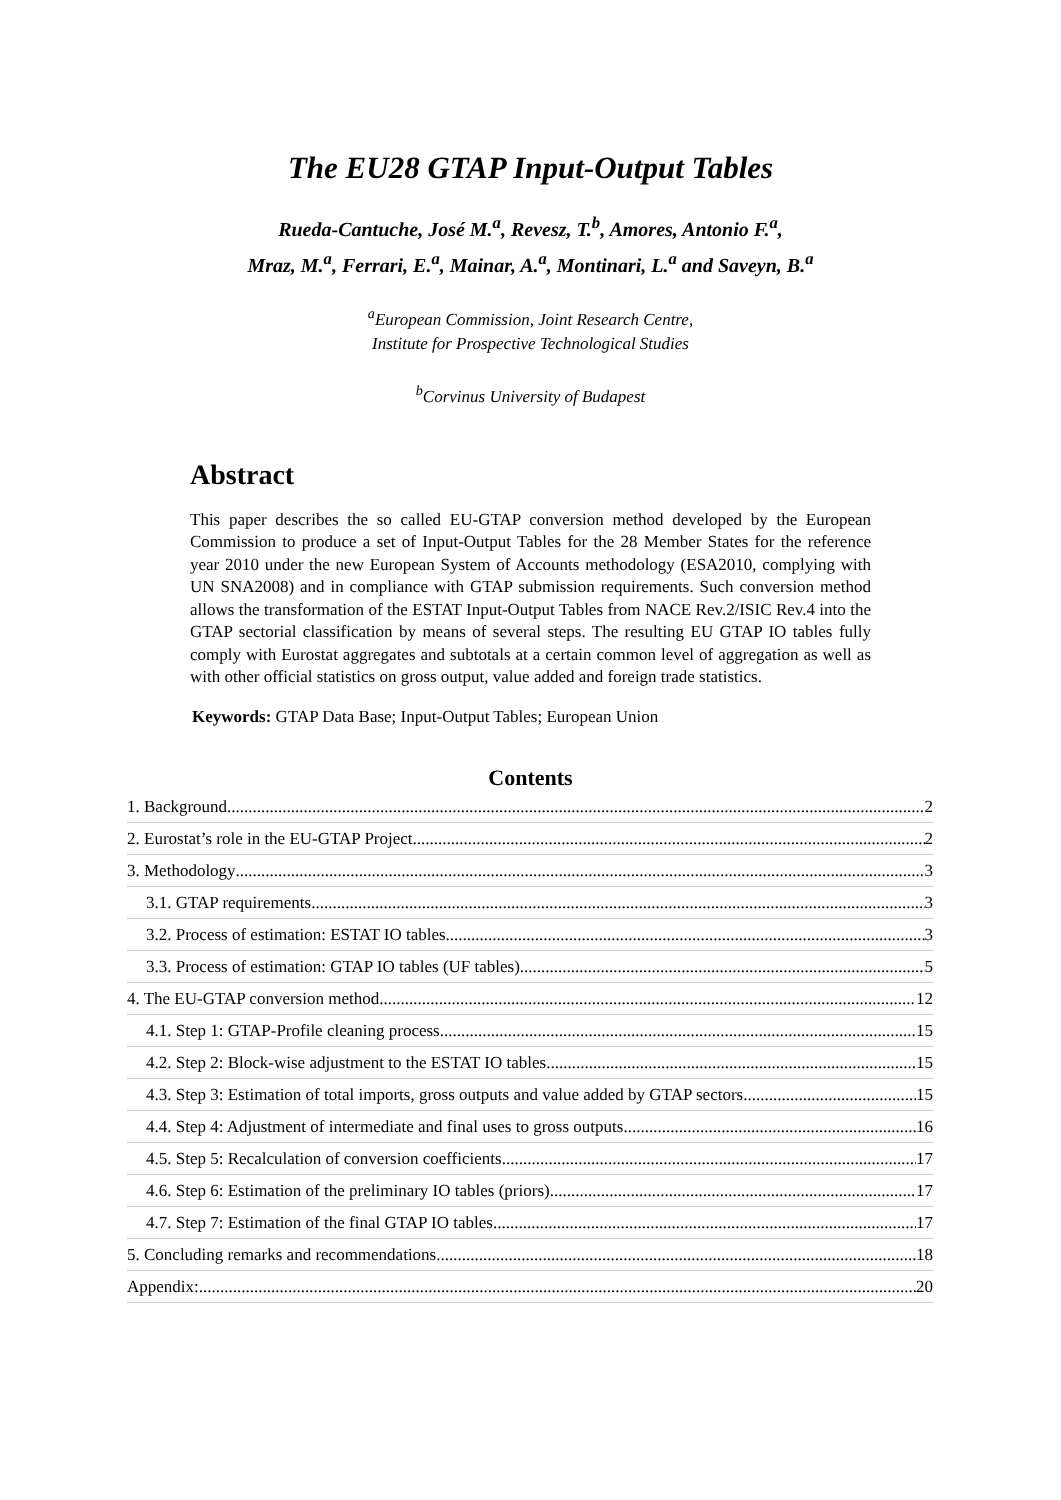The EU28 GTAP Input-Output Tables
Rueda-Cantuche, José M.<sup>a</sup>, Revesz, T.<sup>b</sup>, Amores, Antonio F.<sup>a</sup>,
Mraz, M.<sup>a</sup>, Ferrari, E.<sup>a</sup>, Mainar, A.<sup>a</sup>, Montinari, L.<sup>a</sup> and Saveyn, B.<sup>a</sup>
<sup>a</sup> European Commission, Joint Research Centre,
Institute for Prospective Technological Studies
<sup>b</sup> Corvinus University of Budapest
Abstract
This paper describes the so called EU-GTAP conversion method developed by the European Commission to produce a set of Input-Output Tables for the 28 Member States for the reference year 2010 under the new European System of Accounts methodology (ESA2010, complying with UN SNA2008) and in compliance with GTAP submission requirements. Such conversion method allows the transformation of the ESTAT Input-Output Tables from NACE Rev.2/ISIC Rev.4 into the GTAP sectorial classification by means of several steps. The resulting EU GTAP IO tables fully comply with Eurostat aggregates and subtotals at a certain common level of aggregation as well as with other official statistics on gross output, value added and foreign trade statistics.
Keywords: GTAP Data Base; Input-Output Tables; European Union
Contents
1. Background 2
2. Eurostat’s role in the EU-GTAP Project 2
3. Methodology 3
3.1. GTAP requirements 3
3.2. Process of estimation: ESTAT IO tables 3
3.3. Process of estimation: GTAP IO tables (UF tables) 5
4. The EU-GTAP conversion method 12
4.1. Step 1: GTAP-Profile cleaning process 15
4.2. Step 2: Block-wise adjustment to the ESTAT IO tables 15
4.3. Step 3: Estimation of total imports, gross outputs and value added by GTAP sectors 15
4.4. Step 4: Adjustment of intermediate and final uses to gross outputs 16
4.5. Step 5: Recalculation of conversion coefficients 17
4.6. Step 6: Estimation of the preliminary IO tables (priors) 17
4.7. Step 7: Estimation of the final GTAP IO tables 17
5. Concluding remarks and recommendations 18
Appendix: 20